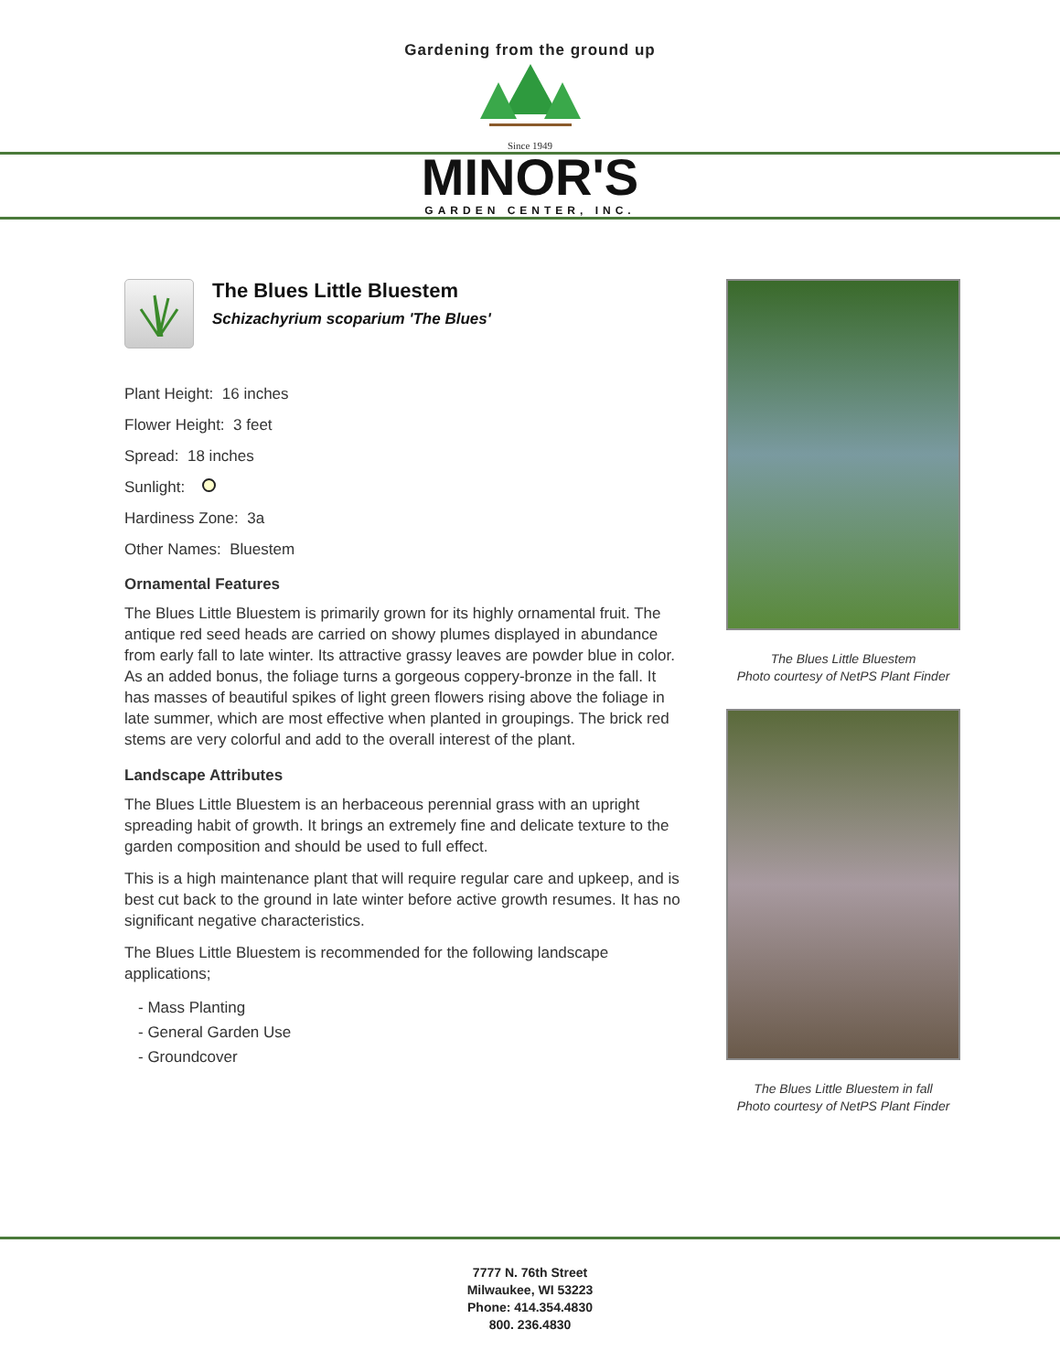Gardening from the ground up
Since 1949
MINOR'S
GARDEN CENTER, INC.
The Blues Little Bluestem
Schizachyrium scoparium 'The Blues'
Plant Height: 16 inches
Flower Height: 3 feet
Spread: 18 inches
Sunlight:
Hardiness Zone: 3a
Other Names: Bluestem
Ornamental Features
The Blues Little Bluestem is primarily grown for its highly ornamental fruit. The antique red seed heads are carried on showy plumes displayed in abundance from early fall to late winter. Its attractive grassy leaves are powder blue in color. As an added bonus, the foliage turns a gorgeous coppery-bronze in the fall. It has masses of beautiful spikes of light green flowers rising above the foliage in late summer, which are most effective when planted in groupings. The brick red stems are very colorful and add to the overall interest of the plant.
Landscape Attributes
The Blues Little Bluestem is an herbaceous perennial grass with an upright spreading habit of growth. It brings an extremely fine and delicate texture to the garden composition and should be used to full effect.
This is a high maintenance plant that will require regular care and upkeep, and is best cut back to the ground in late winter before active growth resumes. It has no significant negative characteristics.
The Blues Little Bluestem is recommended for the following landscape applications;
- Mass Planting
- General Garden Use
- Groundcover
The Blues Little Bluestem
Photo courtesy of NetPS Plant Finder
The Blues Little Bluestem in fall
Photo courtesy of NetPS Plant Finder
7777 N. 76th Street
Milwaukee, WI 53223
Phone: 414.354.4830
800. 236.4830